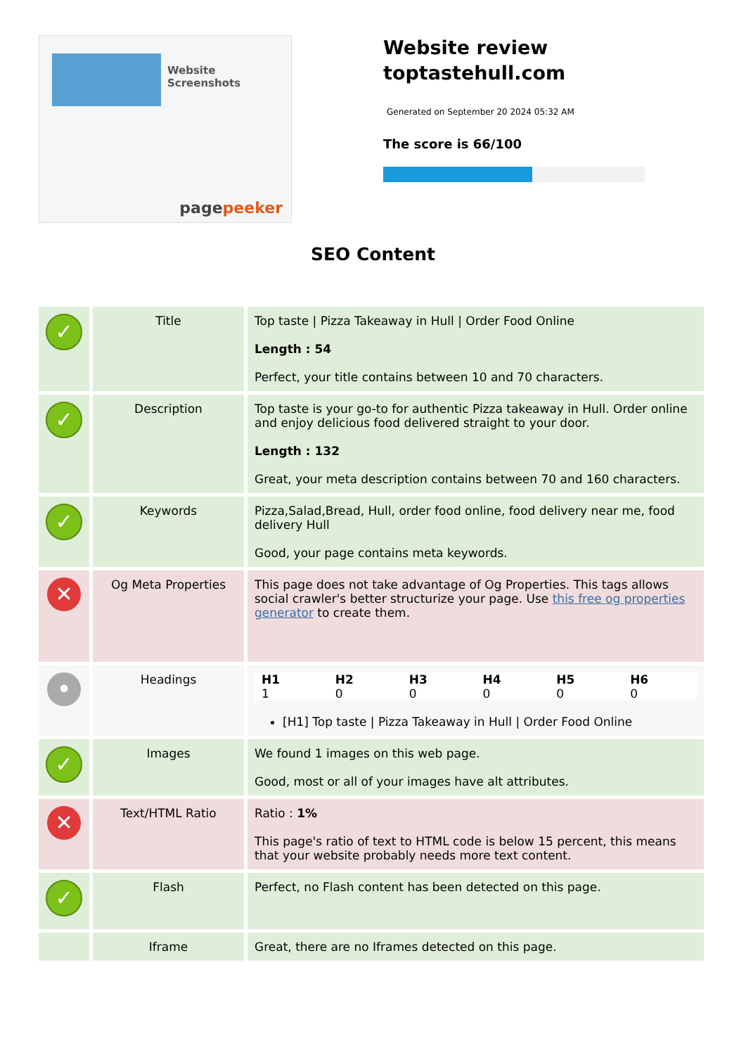Website Screenshots
pagepeeker
Website review toptastehull.com
Generated on September 20 2024 05:32 AM
The score is 66/100
SEO Content
| ✓ | Title | Top taste / Pizza Takeaway in Hull / Order Food Online Length : 54 Perfect, your title contains between 10 and 70 characters. |
| ✓ | Description | Top taste is your go-to for authentic Pizza takeaway in Hull. Order online and enjoy delicious food delivered straight to your door. Length : 132 Great, your meta description contains between 70 and 160 characters. |
| ✓ | Keywords | Pizza,Salad,Bread, Hull, order food online, food delivery near me, food delivery Hull Good, your page contains meta keywords. |
| ✕ | Og Meta Properties | This page does not take advantage of Og Properties. This tags allows social crawler's better structurize your page. Use this free og properties generator to create them. |
| • | Headings | / H1 / H2 / H3 / H4 / H5 / H6 / / --- / --- / --- / --- / --- / --- / / 1 / 0 / 0 / 0 / 0 / 0 / [H1] Top taste / Pizza Takeaway in Hull / Order Food Online |
| ✓ | Images | We found 1 images on this web page. Good, most or all of your images have alt attributes. |
| ✕ | Text/HTML Ratio | Ratio : 1% This page's ratio of text to HTML code is below 15 percent, this means that your website probably needs more text content. |
| ✓ | Flash | Perfect, no Flash content has been detected on this page. |
| | Iframe | Great, there are no Iframes detected on this page. |